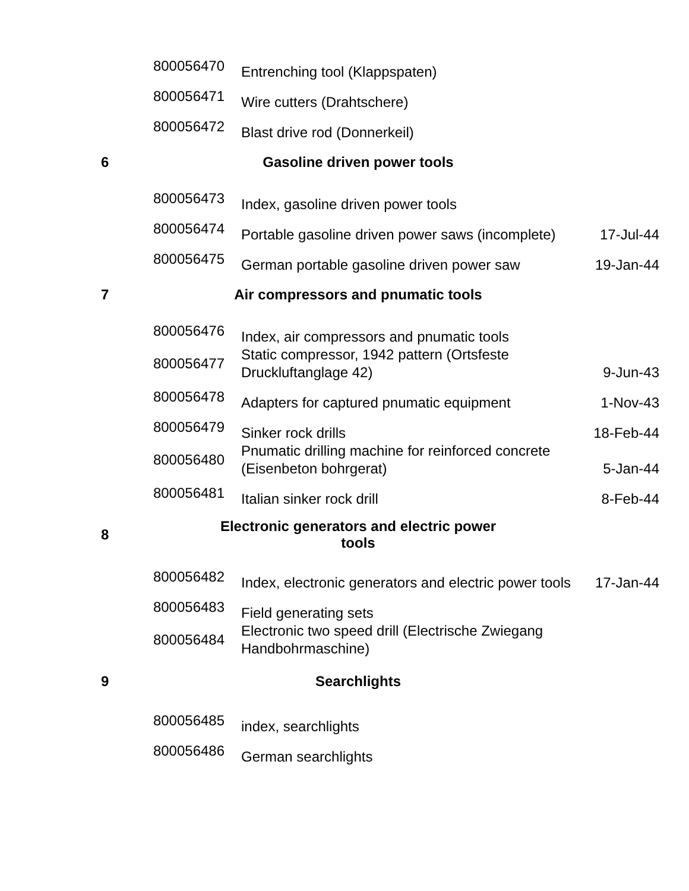| | 800056470 | Entrenching tool (Klappspaten) | |
| | 800056471 | Wire cutters (Drahtschere) | |
| | 800056472 | Blast drive rod (Donnerkeil) | |
| 6 | Gasoline driven power tools | | |
| | 800056473 | Index, gasoline driven power tools | |
| | 800056474 | Portable gasoline driven power saws (incomplete) | 17-Jul-44 |
| | 800056475 | German portable gasoline driven power saw | 19-Jan-44 |
| 7 | Air compressors and pnumatic tools | | |
| | 800056476 | Index, air compressors and pnumatic tools | |
| | 800056477 | Static compressor, 1942 pattern (Ortsfeste Druckluftanglage 42) | 9-Jun-43 |
| | 800056478 | Adapters for captured pnumatic equipment | 1-Nov-43 |
| | 800056479 | Sinker rock drills | 18-Feb-44 |
| | 800056480 | Pnumatic drilling machine for reinforced concrete (Eisenbeton bohrgerat) | 5-Jan-44 |
| | 800056481 | Italian sinker rock drill | 8-Feb-44 |
| 8 | Electronic generators and electric power tools | | |
| | 800056482 | Index, electronic generators and electric power tools | 17-Jan-44 |
| | 800056483 | Field generating sets | |
| | 800056484 | Electronic two speed drill (Electrische Zwiegang Handbohrmaschine) | |
| 9 | Searchlights | | |
| | 800056485 | index, searchlights | |
| | 800056486 | German searchlights | |